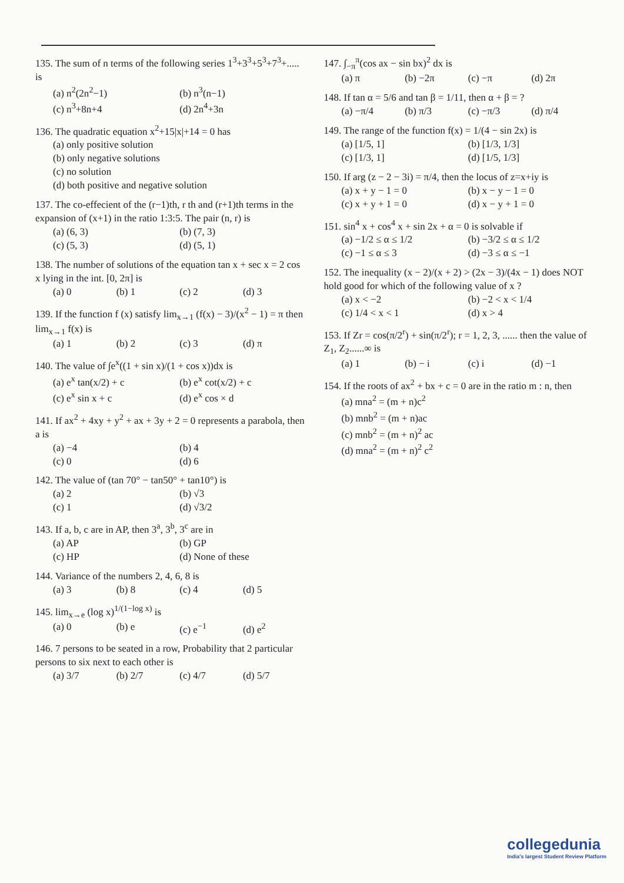135. The sum of n terms of the following series 1<sup>3</sup>+3<sup>3</sup>+5<sup>3</sup>+7<sup>3</sup>+..... is
(a) n<sup>2</sup>(2n<sup>2</sup>−1) (b) n<sup>3</sup>(n−1) (c) n<sup>3</sup>+8n+4 (d) 2n<sup>4</sup>+3n
136. The quadratic equation x<sup>2</sup>+15|x|+14 = 0 has
(a) only positive solution
(b) only negative solutions
(c) no solution
(d) both positive and negative solution
137. The co-effecient of the (r−1)th, r th and (r+1)th terms in the expansion of (x+1) in the ratio 1:3:5. The pair (n, r) is
(a) (6, 3) (b) (7, 3) (c) (5, 3) (d) (5, 1)
138. The number of solutions of the equation tan x + sec x = 2 cos x lying in the int. [0, 2π] is
(a) 0 (b) 1 (c) 2 (d) 3
139. If the function f (x) satisfy lim<sub>x→1</sub> (f(x) − 3)/(x<sup>2</sup> − 1) = π then lim<sub>x→1</sub> f(x) is
(a) 1 (b) 2 (c) 3 (d) π
140. The value of ∫e<sup>x</sup>((1 + sin x)/(1 + cos x))dx is
(a) e<sup>x</sup> tan(x/2) + c (b) e<sup>x</sup> cot(x/2) + c (c) e<sup>x</sup> sin x + c (d) e<sup>x</sup> cos × d
141. If ax<sup>2</sup> + 4xy + y<sup>2</sup> + ax + 3y + 2 = 0 represents a parabola, then a is
(a) −4 (b) 4 (c) 0 (d) 6
142. The value of (tan 70° − tan50° + tan10°) is
(a) 2 (b) √3 (c) 1 (d) √3/2
143. If a, b, c are in AP, then 3<sup>a</sup>, 3<sup>b</sup>, 3<sup>c</sup> are in
(a) AP (b) GP (c) HP (d) None of these
144. Variance of the numbers 2, 4, 6, 8 is
(a) 3 (b) 8 (c) 4 (d) 5
145. lim<sub>x→e</sub> (log x)<sup>1/(1−log x)</sup> is
(a) 0 (b) e (c) e<sup>−1</sup> (d) e<sup>2</sup>
146. 7 persons to be seated in a row, Probability that 2 particular persons to six next to each other is
(a) 3/7 (b) 2/7 (c) 4/7 (d) 5/7
147. ∫<sub>−π</sub><sup>π</sup>(cos ax − sin bx)<sup>2</sup> dx is
(a) π (b) −2π (c) −π (d) 2π
148. If tan α = 5/6 and tan β = 1/11, then α + β = ?
(a) −π/4 (b) π/3 (c) −π/3 (d) π/4
149. The range of the function f(x) = 1/(4 − sin 2x) is
(a) [1/5, 1] (b) [1/3, 1/3] (c) [1/3, 1] (d) [1/5, 1/3]
150. If arg (z − 2 − 3i) = π/4, then the locus of z=x+iy is
(a) x + y − 1 = 0 (b) x − y − 1 = 0 (c) x + y + 1 = 0 (d) x − y + 1 = 0
151. sin<sup>4</sup> x + cos<sup>4</sup> x + sin 2x + α = 0 is solvable if
(a) −1/2 ≤ α ≤ 1/2 (b) −3/2 ≤ α ≤ 1/2 (c) −1 ≤ α ≤ 3 (d) −3 ≤ α ≤ −1
152. The inequality (x − 2)/(x + 2) > (2x − 3)/(4x − 1) does NOT hold good for which of the following value of x ?
(a) x < −2 (b) −2 < x < 1/4 (c) 1/4 < x < 1 (d) x > 4
153. If Zr = cos(π/2<sup>r</sup>) + sin(π/2<sup>r</sup>); r = 1, 2, 3, ...... then the value of Z<sub>1</sub>, Z<sub>2</sub>......∞ is
(a) 1 (b) − i (c) i (d) −1
154. If the roots of ax<sup>2</sup> + bx + c = 0 are in the ratio m : n, then
(a) mna<sup>2</sup> = (m + n)c<sup>2</sup>
(b) mnb<sup>2</sup> = (m + n)ac
(c) mnb<sup>2</sup> = (m + n)<sup>2</sup> ac
(d) mna<sup>2</sup> = (m + n)<sup>2</sup> c<sup>2</sup>
collegedunia
India's largest Student Review Platform